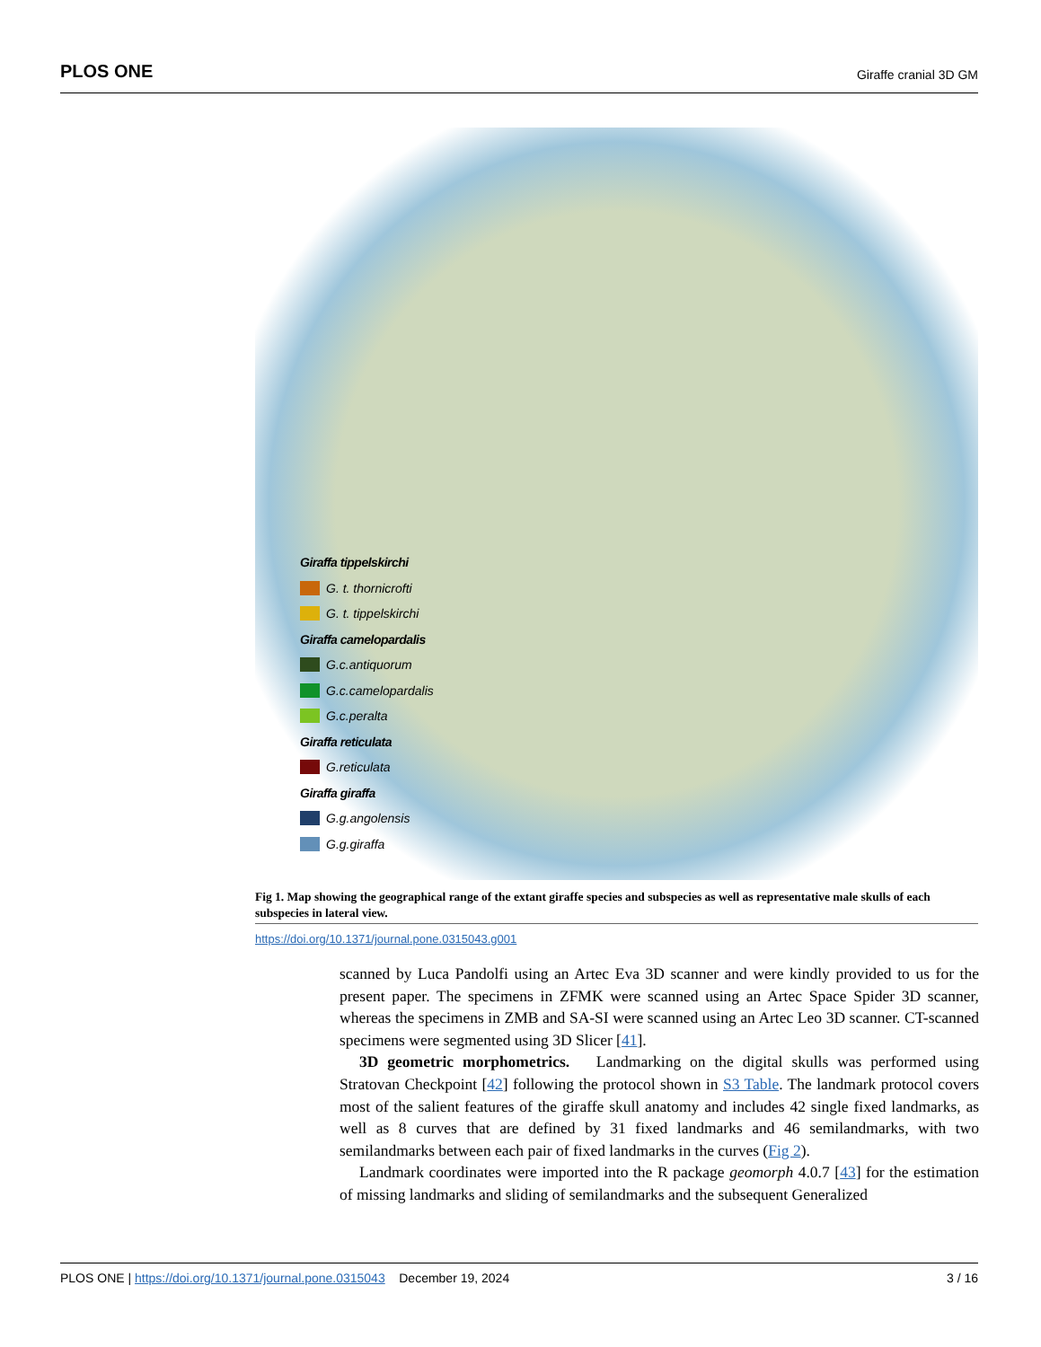PLOS ONE Giraffe cranial 3D GM
Giraffa tippelskirchi
G. t. thornicrofti
G. t. tippelskirchi
Giraffa camelopardalis
G.c.antiquorum
G.c.camelopardalis
G.c.peralta
Giraffa reticulata
G.reticulata
Giraffa giraffa
G.g.angolensis
G.g.giraffa
Fig 1. Map showing the geographical range of the extant giraffe species and subspecies as well as representative male skulls of each subspecies in lateral view.
https://doi.org/10.1371/journal.pone.0315043.g001
scanned by Luca Pandolfi using an Artec Eva 3D scanner and were kindly provided to us for the present paper. The specimens in ZFMK were scanned using an Artec Space Spider 3D scanner, whereas the specimens in ZMB and SA-SI were scanned using an Artec Leo 3D scanner. CT-scanned specimens were segmented using 3D Slicer [41].
3D geometric morphometrics. Landmarking on the digital skulls was performed using Stratovan Checkpoint [42] following the protocol shown in S3 Table. The landmark protocol covers most of the salient features of the giraffe skull anatomy and includes 42 single fixed landmarks, as well as 8 curves that are defined by 31 fixed landmarks and 46 semilandmarks, with two semilandmarks between each pair of fixed landmarks in the curves (Fig 2).
Landmark coordinates were imported into the R package geomorph 4.0.7 [43] for the estimation of missing landmarks and sliding of semilandmarks and the subsequent Generalized
PLOS ONE | https://doi.org/10.1371/journal.pone.0315043 December 19, 2024 3 / 16